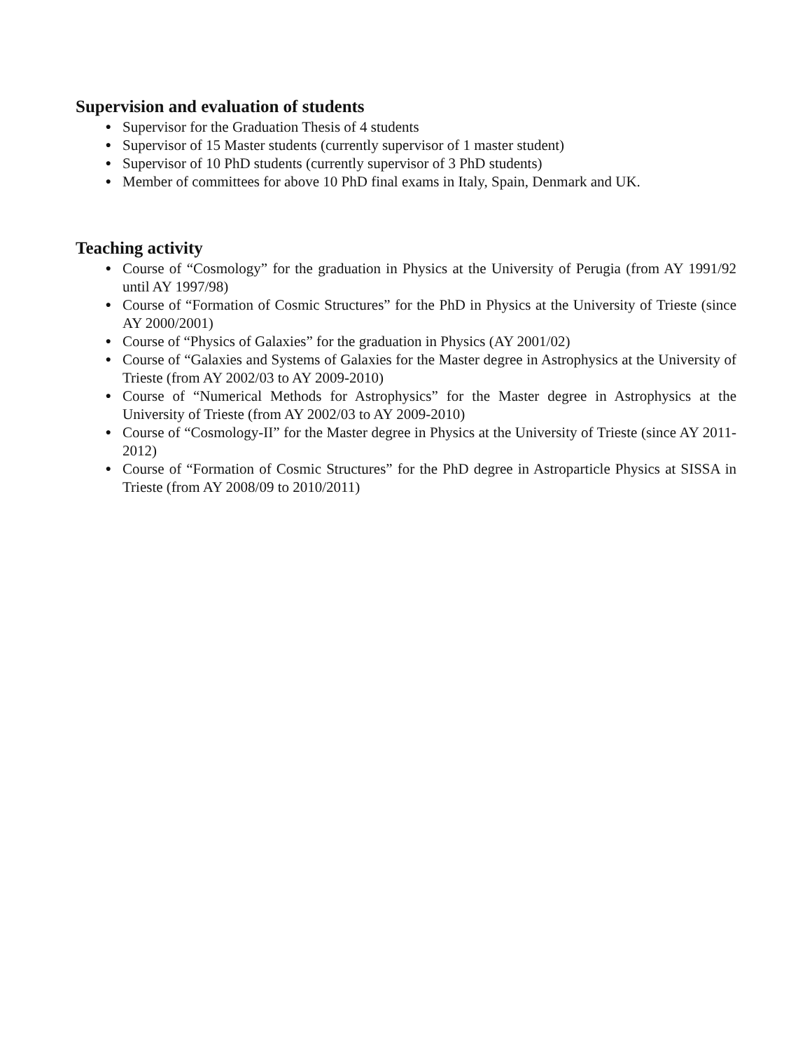Supervision and evaluation of students
● Supervisor for the Graduation Thesis of 4 students
● Supervisor of 15 Master students (currently supervisor of 1 master student)
● Supervisor of 10 PhD students (currently supervisor of 3 PhD students)
● Member of committees for above 10 PhD final exams in Italy, Spain, Denmark and UK.
Teaching activity
● Course of “Cosmology” for the graduation in Physics at the University of Perugia (from AY 1991/92 until AY 1997/98)
● Course of “Formation of Cosmic Structures” for the PhD in Physics at the University of Trieste (since AY 2000/2001)
● Course of “Physics of Galaxies” for the graduation in Physics (AY 2001/02)
● Course of “Galaxies and Systems of Galaxies for the Master degree in Astrophysics at the University of Trieste (from AY 2002/03 to AY 2009-2010)
● Course of “Numerical Methods for Astrophysics” for the Master degree in Astrophysics at the University of Trieste (from AY 2002/03 to AY 2009-2010)
● Course of “Cosmology-II” for the Master degree in Physics at the University of Trieste (since AY 2011-2012)
● Course of “Formation of Cosmic Structures” for the PhD degree in Astroparticle Physics at SISSA in Trieste (from AY 2008/09 to 2010/2011)